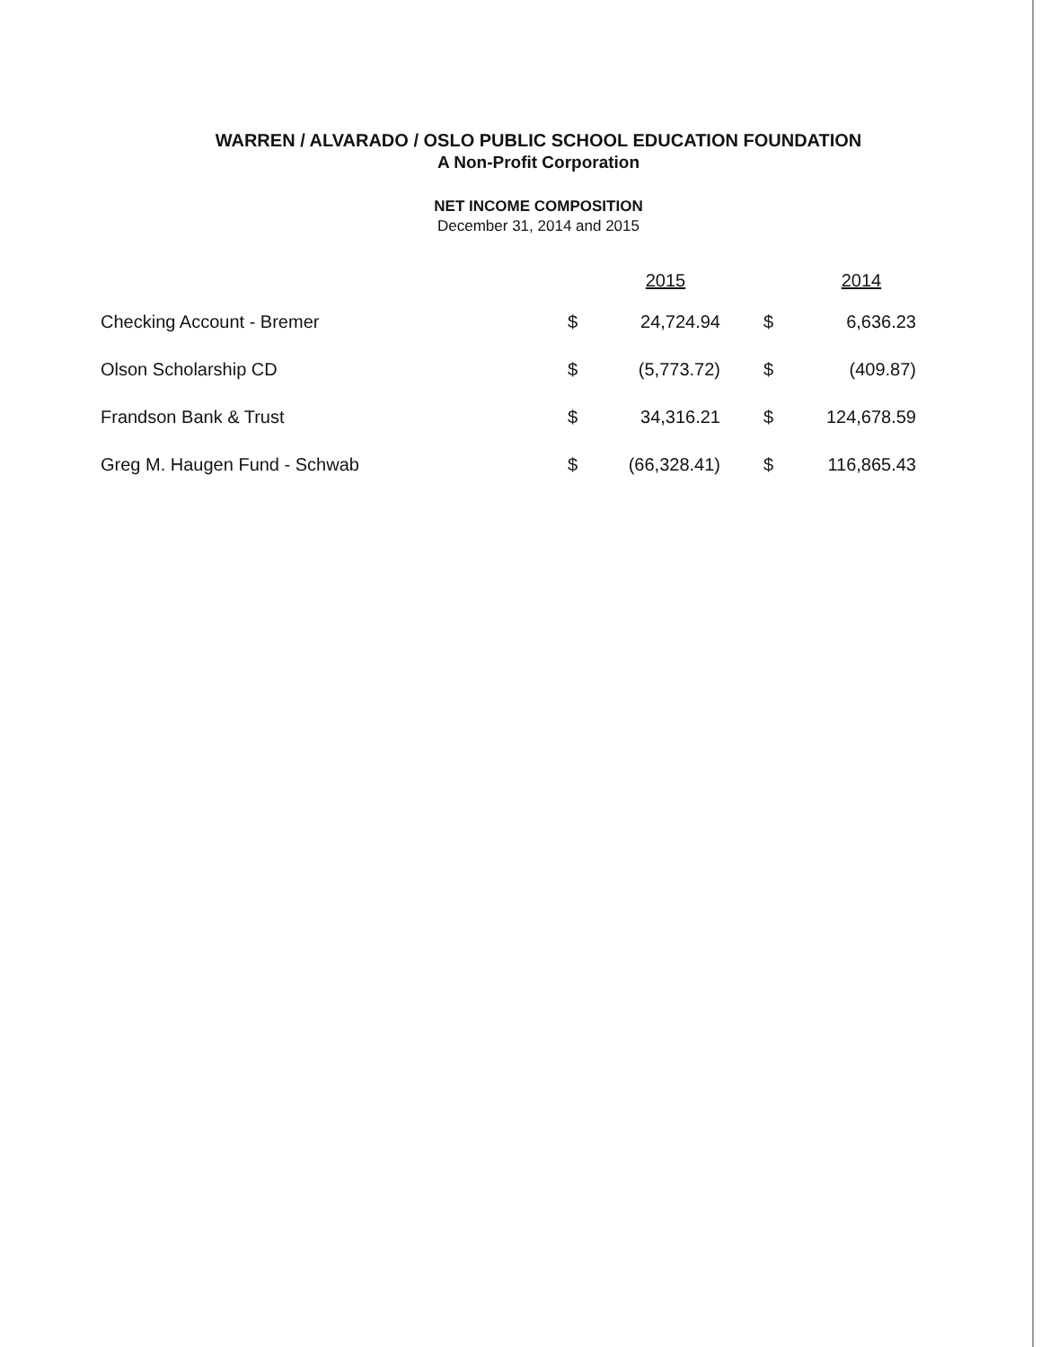WARREN / ALVARADO / OSLO PUBLIC SCHOOL EDUCATION FOUNDATION
A Non-Profit Corporation
NET INCOME COMPOSITION
December 31, 2014 and 2015
| | 2015 | | 2014 | |
| --- | --- | --- | --- | --- |
| Checking Account - Bremer | $ | 24,724.94 | $ | 6,636.23 |
| Olson Scholarship CD | $ | (5,773.72) | $ | (409.87) |
| Frandson Bank & Trust | $ | 34,316.21 | $ | 124,678.59 |
| Greg M. Haugen Fund - Schwab | $ | (66,328.41) | $ | 116,865.43 |